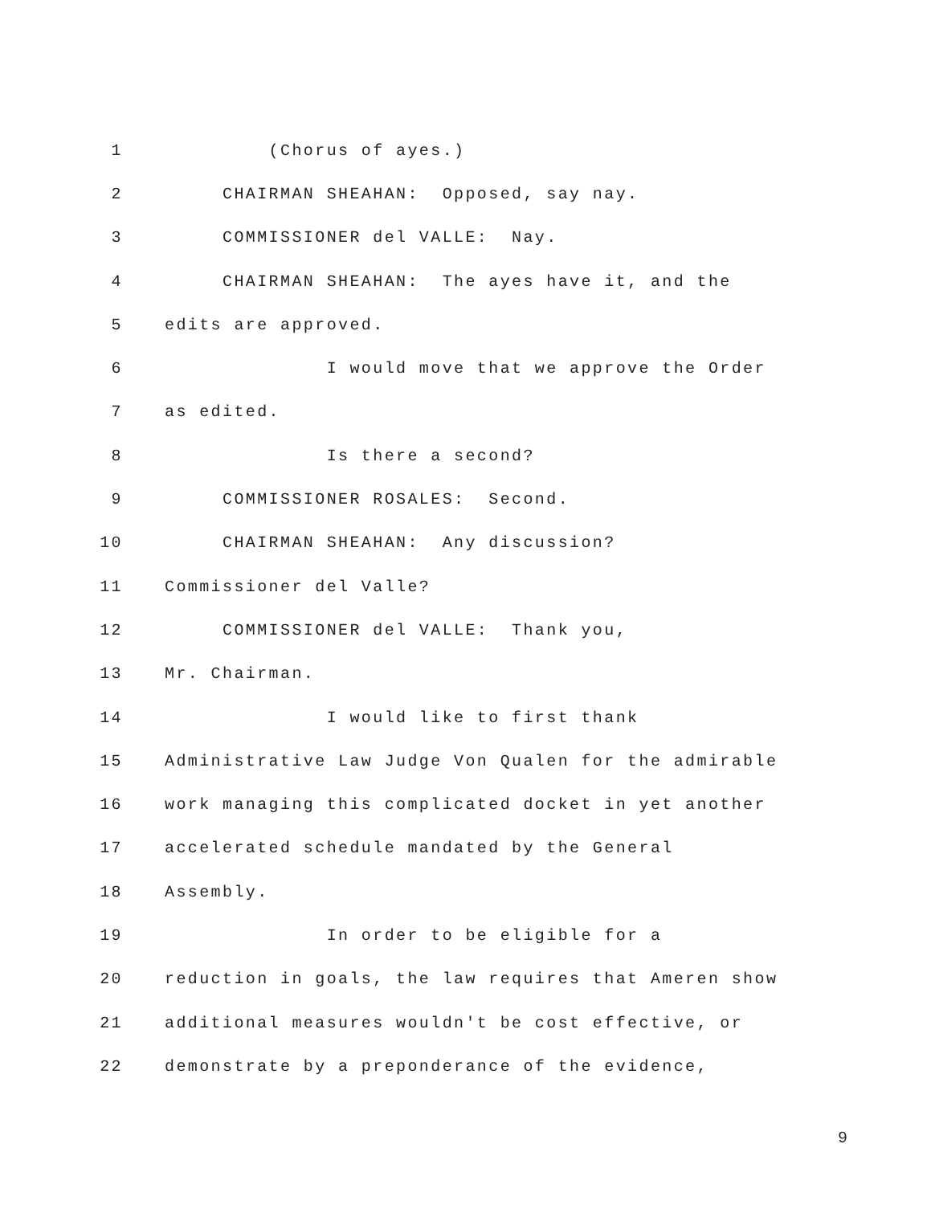1 (Chorus of ayes.)
2 CHAIRMAN SHEAHAN: Opposed, say nay.
3 COMMISSIONER del VALLE: Nay.
4 CHAIRMAN SHEAHAN: The ayes have it, and the
5 edits are approved.
6 I would move that we approve the Order
7 as edited.
8 Is there a second?
9 COMMISSIONER ROSALES: Second.
10 CHAIRMAN SHEAHAN: Any discussion?
11 Commissioner del Valle?
12 COMMISSIONER del VALLE: Thank you,
13 Mr. Chairman.
14 I would like to first thank
15 Administrative Law Judge Von Qualen for the admirable
16 work managing this complicated docket in yet another
17 accelerated schedule mandated by the General
18 Assembly.
19 In order to be eligible for a
20 reduction in goals, the law requires that Ameren show
21 additional measures wouldn't be cost effective, or
22 demonstrate by a preponderance of the evidence,
9